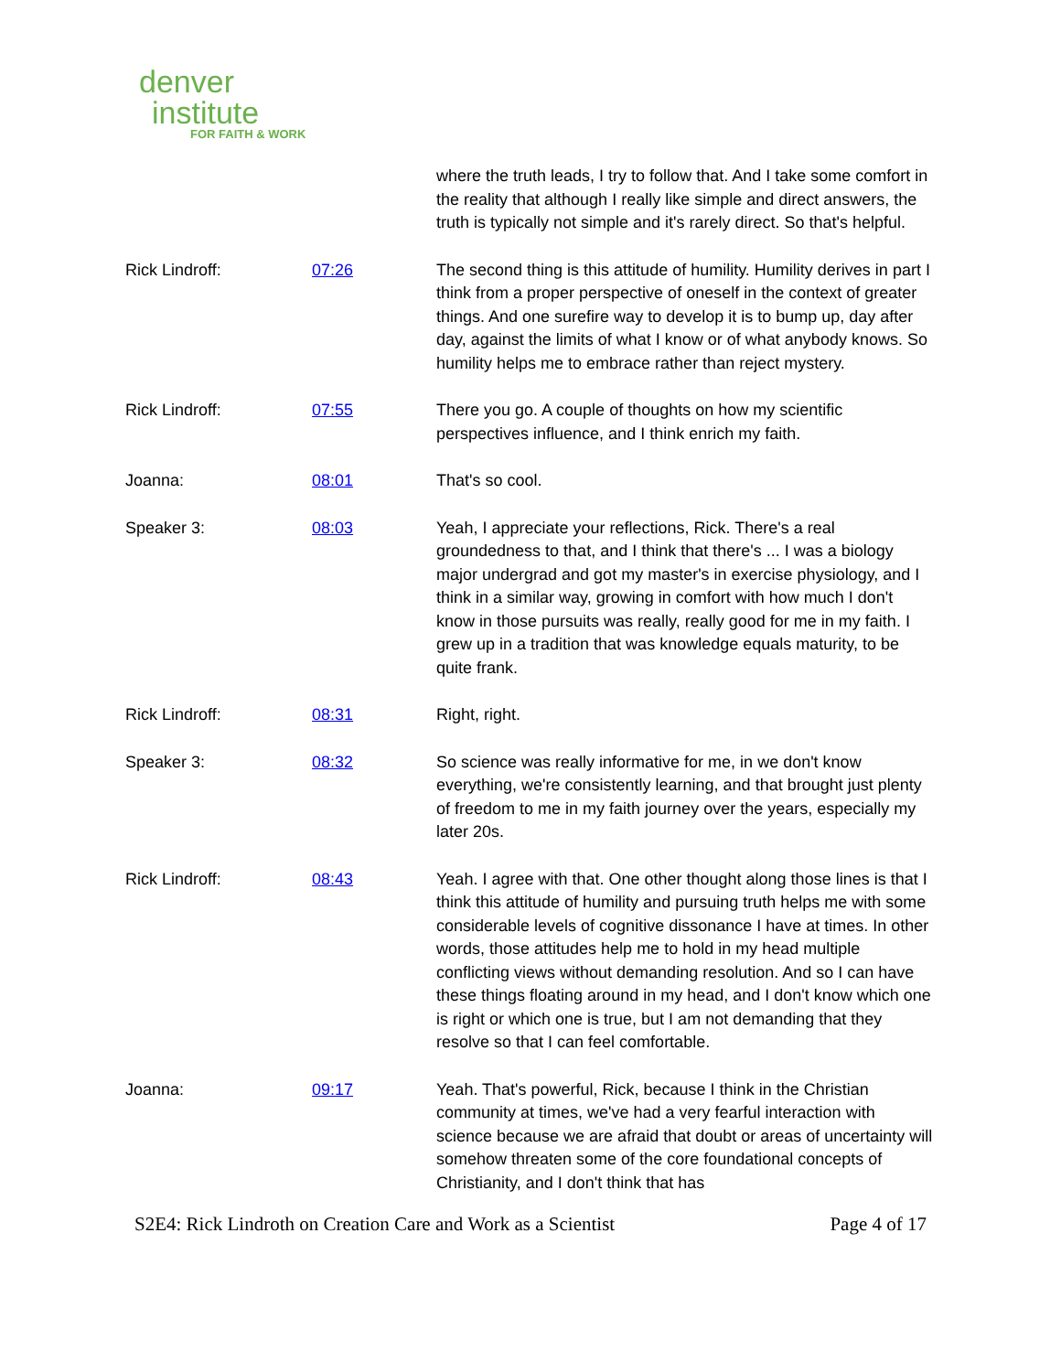denver
institute
FOR FAITH & WORK
| | | where the truth leads, I try to follow that. And I take some comfort in the reality that although I really like simple and direct answers, the truth is typically not simple and it's rarely direct. So that's helpful. |
| Rick Lindroff: | 07:26 | The second thing is this attitude of humility. Humility derives in part I think from a proper perspective of oneself in the context of greater things. And one surefire way to develop it is to bump up, day after day, against the limits of what I know or of what anybody knows. So humility helps me to embrace rather than reject mystery. |
| Rick Lindroff: | 07:55 | There you go. A couple of thoughts on how my scientific perspectives influence, and I think enrich my faith. |
| Joanna: | 08:01 | That's so cool. |
| Speaker 3: | 08:03 | Yeah, I appreciate your reflections, Rick. There's a real groundedness to that, and I think that there's ... I was a biology major undergrad and got my master's in exercise physiology, and I think in a similar way, growing in comfort with how much I don't know in those pursuits was really, really good for me in my faith. I grew up in a tradition that was knowledge equals maturity, to be quite frank. |
| Rick Lindroff: | 08:31 | Right, right. |
| Speaker 3: | 08:32 | So science was really informative for me, in we don't know everything, we're consistently learning, and that brought just plenty of freedom to me in my faith journey over the years, especially my later 20s. |
| Rick Lindroff: | 08:43 | Yeah. I agree with that. One other thought along those lines is that I think this attitude of humility and pursuing truth helps me with some considerable levels of cognitive dissonance I have at times. In other words, those attitudes help me to hold in my head multiple conflicting views without demanding resolution. And so I can have these things floating around in my head, and I don't know which one is right or which one is true, but I am not demanding that they resolve so that I can feel comfortable. |
| Joanna: | 09:17 | Yeah. That's powerful, Rick, because I think in the Christian community at times, we've had a very fearful interaction with science because we are afraid that doubt or areas of uncertainty will somehow threaten some of the core foundational concepts of Christianity, and I don't think that has |
S2E4: Rick Lindroth on Creation Care and Work as a Scientist Page 4 of 17